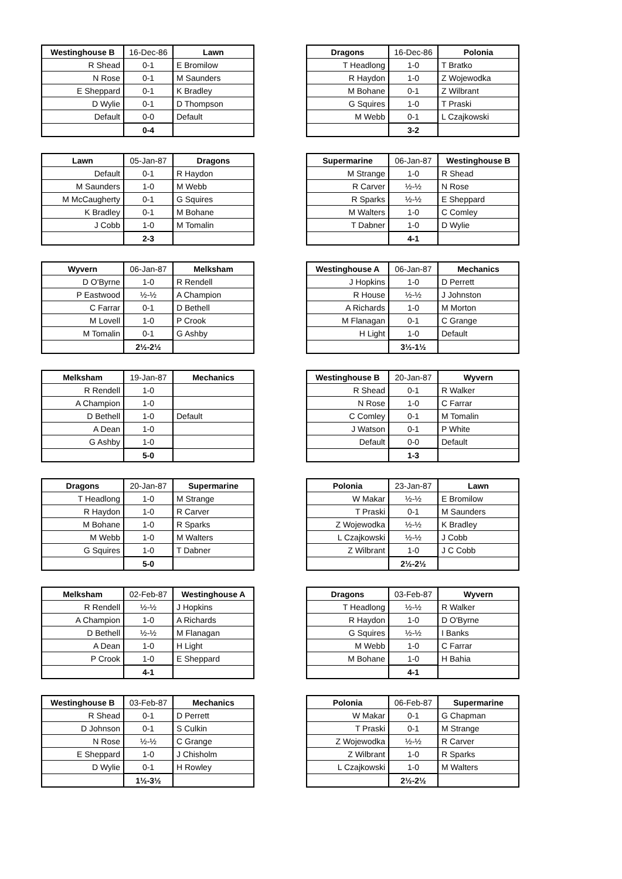| Westinghouse B | 16-Dec-86 | Lawn |
| R Shead | 0-1 | E Bromilow |
| N Rose | 0-1 | M Saunders |
| E Sheppard | 0-1 | K Bradley |
| D Wylie | 0-1 | D Thompson |
| Default | 0-0 | Default |
| | 0-4 | |
| Dragons | 16-Dec-86 | Polonia |
| T Headlong | 1-0 | T Bratko |
| R Haydon | 1-0 | Z Wojewodka |
| M Bohane | 0-1 | Z Wilbrant |
| G Squires | 1-0 | T Praski |
| M Webb | 0-1 | L Czajkowski |
| | 3-2 | |
| Lawn | 05-Jan-87 | Dragons |
| Default | 0-1 | R Haydon |
| M Saunders | 1-0 | M Webb |
| M McCaugherty | 0-1 | G Squires |
| K Bradley | 0-1 | M Bohane |
| J Cobb | 1-0 | M Tomalin |
| | 2-3 | |
| Supermarine | 06-Jan-87 | Westinghouse B |
| M Strange | 1-0 | R Shead |
| R Carver | ½-½ | N Rose |
| R Sparks | ½-½ | E Sheppard |
| M Walters | 1-0 | C Comley |
| T Dabner | 1-0 | D Wylie |
| | 4-1 | |
| Wyvern | 06-Jan-87 | Melksham |
| D O'Byrne | 1-0 | R Rendell |
| P Eastwood | ½-½ | A Champion |
| C Farrar | 0-1 | D Bethell |
| M Lovell | 1-0 | P Crook |
| M Tomalin | 0-1 | G Ashby |
| | 2½-2½ | |
| Westinghouse A | 06-Jan-87 | Mechanics |
| J Hopkins | 1-0 | D Perrett |
| R House | ½-½ | J Johnston |
| A Richards | 1-0 | M Morton |
| M Flanagan | 0-1 | C Grange |
| H Light | 1-0 | Default |
| | 3½-1½ | |
| Melksham | 19-Jan-87 | Mechanics |
| R Rendell | 1-0 | |
| A Champion | 1-0 | |
| D Bethell | 1-0 | Default |
| A Dean | 1-0 | |
| G Ashby | 1-0 | |
| | 5-0 | |
| Westinghouse B | 20-Jan-87 | Wyvern |
| R Shead | 0-1 | R Walker |
| N Rose | 1-0 | C Farrar |
| C Comley | 0-1 | M Tomalin |
| J Watson | 0-1 | P White |
| Default | 0-0 | Default |
| | 1-3 | |
| Dragons | 20-Jan-87 | Supermarine |
| T Headlong | 1-0 | M Strange |
| R Haydon | 1-0 | R Carver |
| M Bohane | 1-0 | R Sparks |
| M Webb | 1-0 | M Walters |
| G Squires | 1-0 | T Dabner |
| | 5-0 | |
| Polonia | 23-Jan-87 | Lawn |
| W Makar | ½-½ | E Bromilow |
| T Praski | 0-1 | M Saunders |
| Z Wojewodka | ½-½ | K Bradley |
| L Czajkowski | ½-½ | J Cobb |
| Z Wilbrant | 1-0 | J C Cobb |
| | 2½-2½ | |
| Melksham | 02-Feb-87 | Westinghouse A |
| R Rendell | ½-½ | J Hopkins |
| A Champion | 1-0 | A Richards |
| D Bethell | ½-½ | M Flanagan |
| A Dean | 1-0 | H Light |
| P Crook | 1-0 | E Sheppard |
| | 4-1 | |
| Dragons | 03-Feb-87 | Wyvern |
| T Headlong | ½-½ | R Walker |
| R Haydon | 1-0 | D O'Byrne |
| G Squires | ½-½ | I Banks |
| M Webb | 1-0 | C Farrar |
| M Bohane | 1-0 | H Bahia |
| | 4-1 | |
| Westinghouse B | 03-Feb-87 | Mechanics |
| R Shead | 0-1 | D Perrett |
| D Johnson | 0-1 | S Culkin |
| N Rose | ½-½ | C Grange |
| E Sheppard | 1-0 | J Chisholm |
| D Wylie | 0-1 | H Rowley |
| | 1½-3½ | |
| Polonia | 06-Feb-87 | Supermarine |
| W Makar | 0-1 | G Chapman |
| T Praski | 0-1 | M Strange |
| Z Wojewodka | ½-½ | R Carver |
| Z Wilbrant | 1-0 | R Sparks |
| L Czajkowski | 1-0 | M Walters |
| | 2½-2½ | |